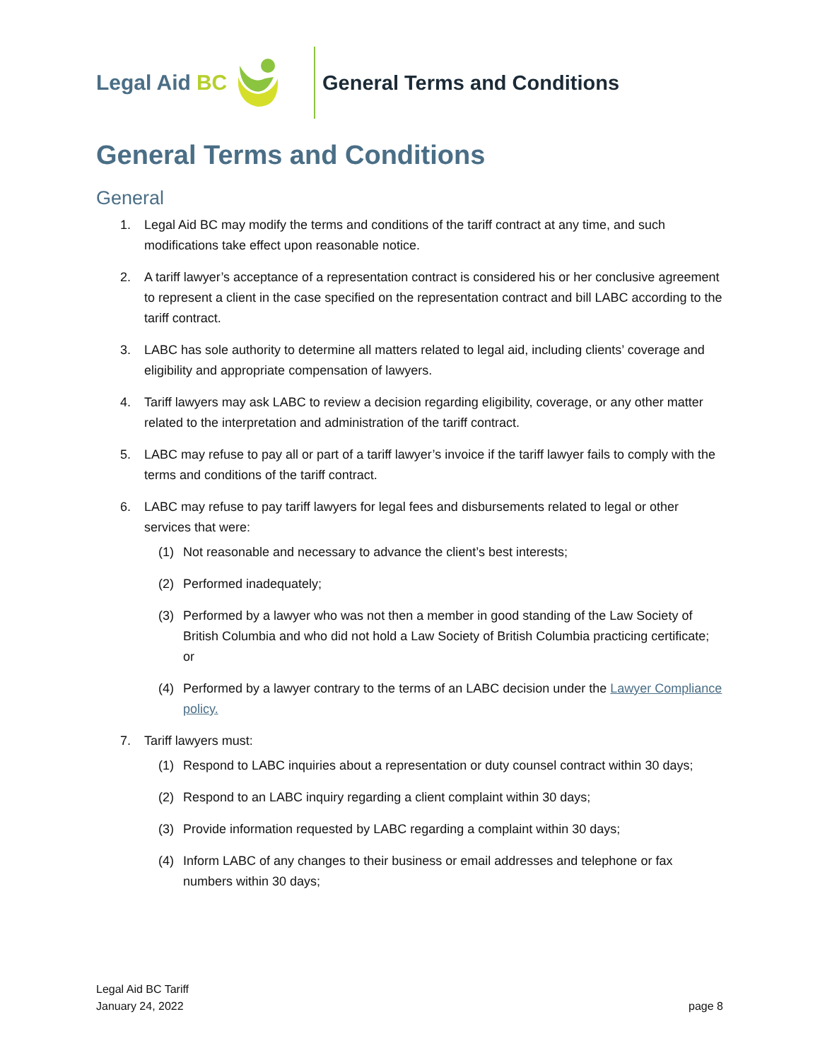Legal Aid BC General Terms and Conditions
General Terms and Conditions
General
1. Legal Aid BC may modify the terms and conditions of the tariff contract at any time, and such modifications take effect upon reasonable notice.
2. A tariff lawyer’s acceptance of a representation contract is considered his or her conclusive agreement to represent a client in the case specified on the representation contract and bill LABC according to the tariff contract.
3. LABC has sole authority to determine all matters related to legal aid, including clients’ coverage and eligibility and appropriate compensation of lawyers.
4. Tariff lawyers may ask LABC to review a decision regarding eligibility, coverage, or any other matter related to the interpretation and administration of the tariff contract.
5. LABC may refuse to pay all or part of a tariff lawyer’s invoice if the tariff lawyer fails to comply with the terms and conditions of the tariff contract.
6. LABC may refuse to pay tariff lawyers for legal fees and disbursements related to legal or other services that were:
(1) Not reasonable and necessary to advance the client’s best interests;
(2) Performed inadequately;
(3) Performed by a lawyer who was not then a member in good standing of the Law Society of British Columbia and who did not hold a Law Society of British Columbia practicing certificate; or
(4) Performed by a lawyer contrary to the terms of an LABC decision under the Lawyer Compliance policy.
7. Tariff lawyers must:
(1) Respond to LABC inquiries about a representation or duty counsel contract within 30 days;
(2) Respond to an LABC inquiry regarding a client complaint within 30 days;
(3) Provide information requested by LABC regarding a complaint within 30 days;
(4) Inform LABC of any changes to their business or email addresses and telephone or fax numbers within 30 days;
Legal Aid BC Tariff
January 24, 2022
page 8